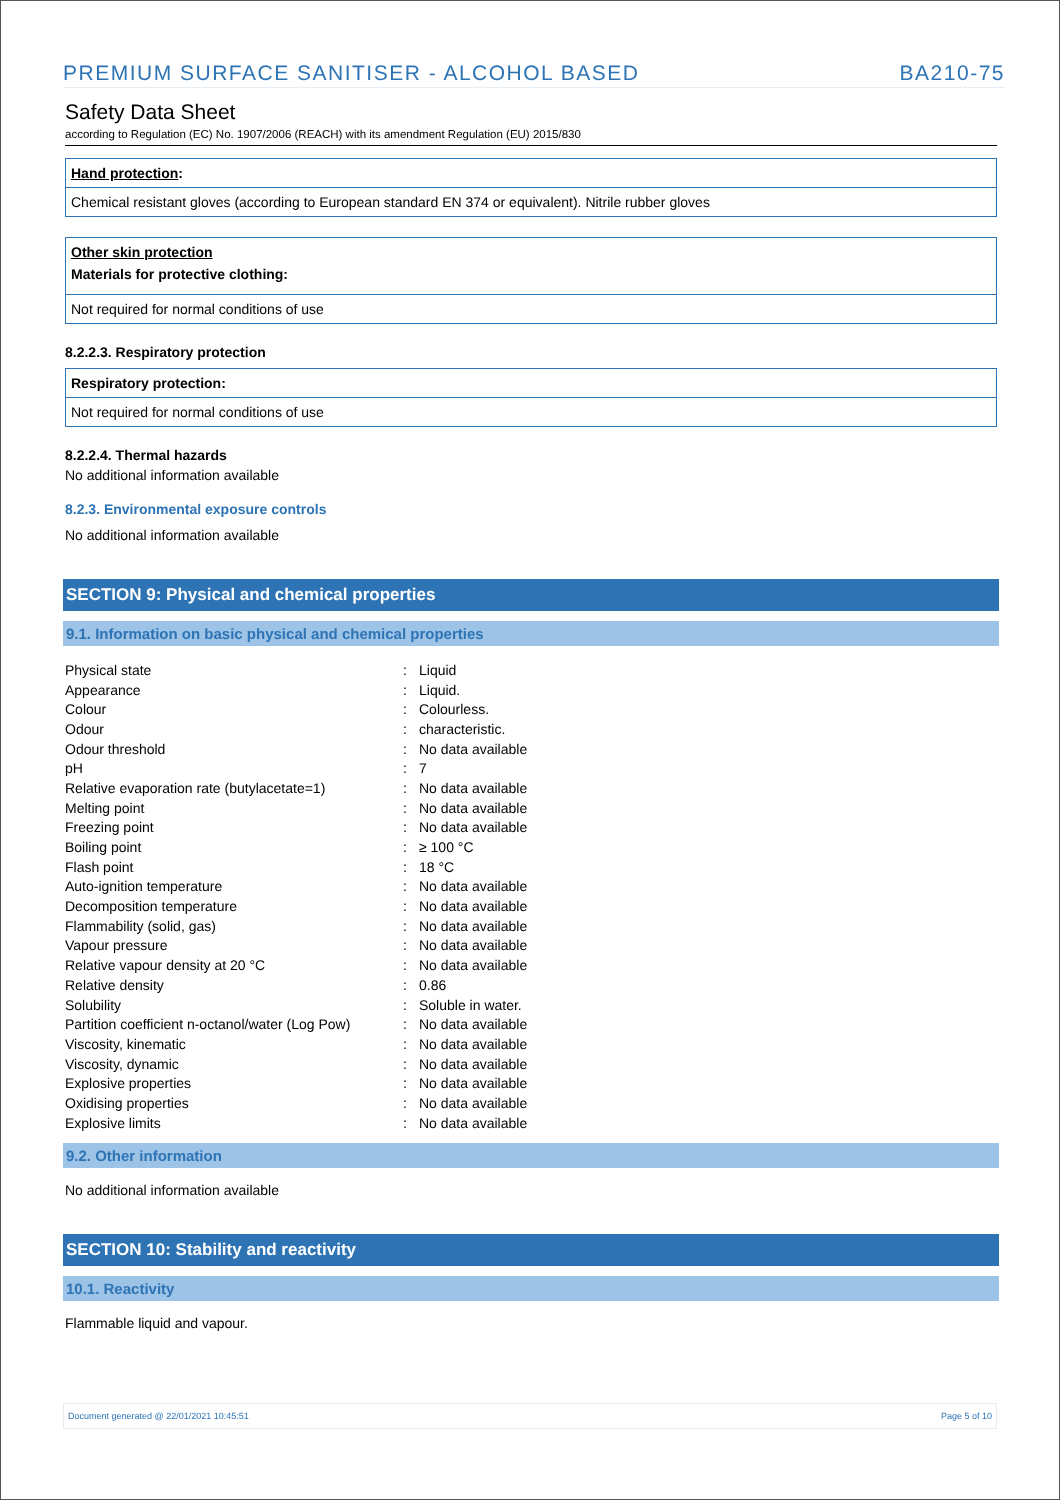PREMIUM SURFACE SANITISER - ALCOHOL BASED BA210-75
Safety Data Sheet
according to Regulation (EC) No. 1907/2006 (REACH) with its amendment Regulation (EU) 2015/830
Hand protection:
Chemical resistant gloves (according to European standard EN 374 or equivalent). Nitrile rubber gloves
Other skin protection
Materials for protective clothing:
Not required for normal conditions of use
8.2.2.3. Respiratory protection
Respiratory protection:
Not required for normal conditions of use
8.2.2.4. Thermal hazards
No additional information available
8.2.3. Environmental exposure controls
No additional information available
SECTION 9: Physical and chemical properties
9.1. Information on basic physical and chemical properties
| Physical state | : | Liquid |
| Appearance | : | Liquid. |
| Colour | : | Colourless. |
| Odour | : | characteristic. |
| Odour threshold | : | No data available |
| pH | : | 7 |
| Relative evaporation rate (butylacetate=1) | : | No data available |
| Melting point | : | No data available |
| Freezing point | : | No data available |
| Boiling point | : | ≥ 100 °C |
| Flash point | : | 18 °C |
| Auto-ignition temperature | : | No data available |
| Decomposition temperature | : | No data available |
| Flammability (solid, gas) | : | No data available |
| Vapour pressure | : | No data available |
| Relative vapour density at 20 °C | : | No data available |
| Relative density | : | 0.86 |
| Solubility | : | Soluble in water. |
| Partition coefficient n-octanol/water (Log Pow) | : | No data available |
| Viscosity, kinematic | : | No data available |
| Viscosity, dynamic | : | No data available |
| Explosive properties | : | No data available |
| Oxidising properties | : | No data available |
| Explosive limits | : | No data available |
9.2. Other information
No additional information available
SECTION 10: Stability and reactivity
10.1. Reactivity
Flammable liquid and vapour.
Document generated @ 22/01/2021 10:45:51 Page 5 of 10